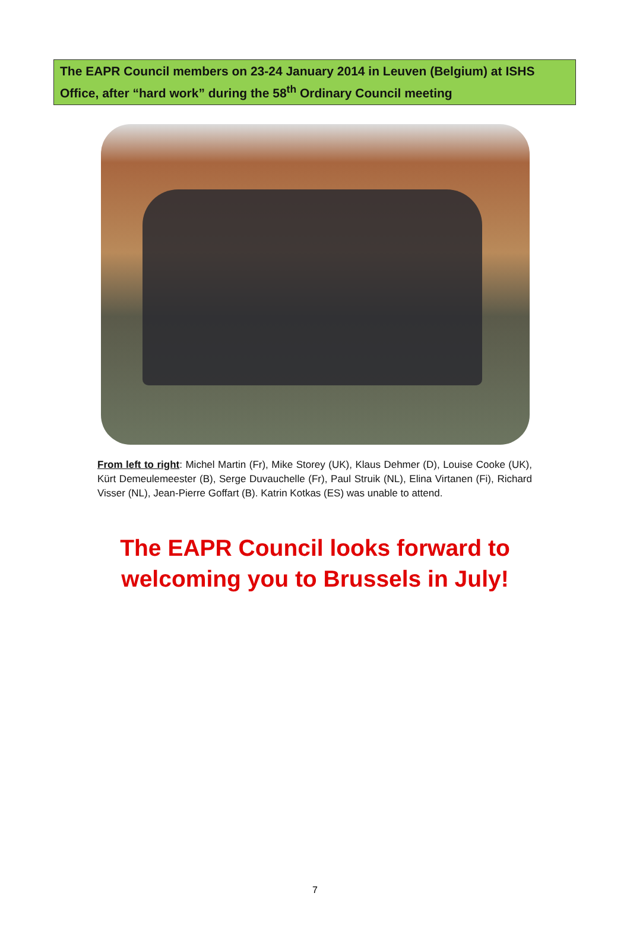The EAPR Council members on 23-24 January 2014 in Leuven (Belgium) at ISHS Office, after “hard work” during the 58<sup>th</sup> Ordinary Council meeting
From left to right: Michel Martin (Fr), Mike Storey (UK), Klaus Dehmer (D), Louise Cooke (UK), Kürt Demeulemeester (B), Serge Duvauchelle (Fr), Paul Struik (NL), Elina Virtanen (Fi), Richard Visser (NL), Jean-Pierre Goffart (B). Katrin Kotkas (ES) was unable to attend.
The EAPR Council looks forward to welcoming you to Brussels in July!
7